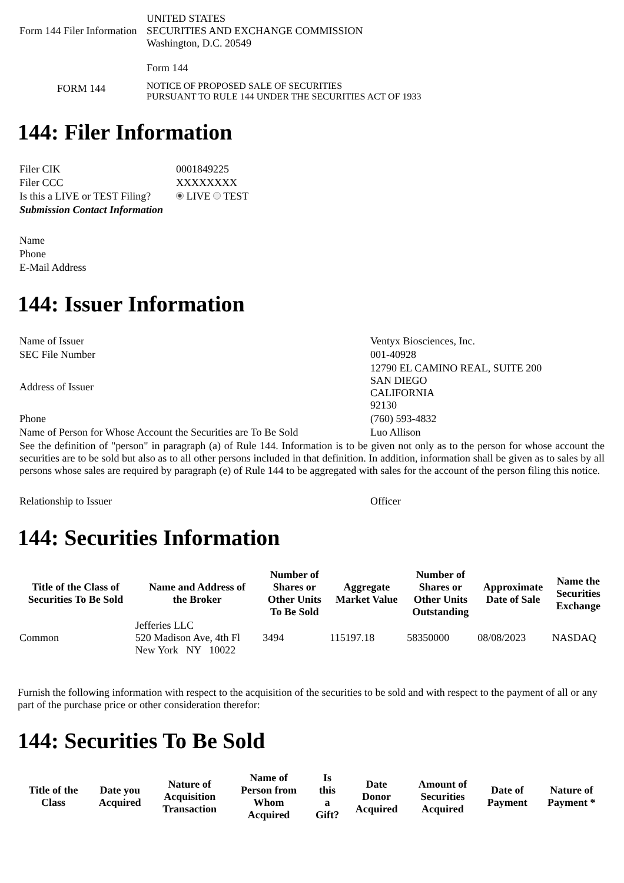| Form 144 Filer Information | UNITED STATES SECURITIES AND EXCHANGE COMMISSION Washington, D.C. 20549 |
| | Form 144 |
| FORM 144 | NOTICE OF PROPOSED SALE OF SECURITIES PURSUANT TO RULE 144 UNDER THE SECURITIES ACT OF 1933 |
144: Filer Information
| Filer CIK | 0001849225 |
| Filer CCC | XXXXXXXX |
| Is this a LIVE or TEST Filing? | LIVE TEST |
| Submission Contact Information | |
| Name | |
| Phone | |
| E-Mail Address | |
144: Issuer Information
| Name of Issuer | Ventyx Biosciences, Inc. |
| SEC File Number | 001-40928 |
| Address of Issuer | 12790 EL CAMINO REAL, SUITE 200 SAN DIEGO CALIFORNIA 92130 |
| Phone | (760) 593-4832 |
| Name of Person for Whose Account the Securities are To Be Sold | Luo Allison |
| See the definition of "person" in paragraph (a) of Rule 144. Information is to be given not only as to the person for whose account the securities are to be sold but also as to all other persons included in that definition. In addition, information shall be given as to sales by all persons whose sales are required by paragraph (e) of Rule 144 to be aggregated with sales for the account of the person filing this notice. | |
| Relationship to Issuer | Officer |
144: Securities Information
| Title of the Class of Securities To Be Sold | Name and Address of the Broker | Number of Shares or Other Units To Be Sold | Aggregate Market Value | Number of Shares or Other Units Outstanding | Approximate Date of Sale | Name the Securities Exchange |
| --- | --- | --- | --- | --- | --- | --- |
| Common | Jefferies LLC 520 Madison Ave, 4th Fl New York NY 10022 | 3494 | 115197.18 | 58350000 | 08/08/2023 | NASDAQ |
Furnish the following information with respect to the acquisition of the securities to be sold and with respect to the payment of all or any part of the purchase price or other consideration therefor:
144: Securities To Be Sold
| Title of the Class | Date you Acquired | Nature of Acquisition Transaction | Name of Person from Whom Acquired | Is this a Gift? | Date Donor Acquired | Amount of Securities Acquired | Date of Payment | Nature of Payment * |
| --- | --- | --- | --- | --- | --- | --- | --- | --- |